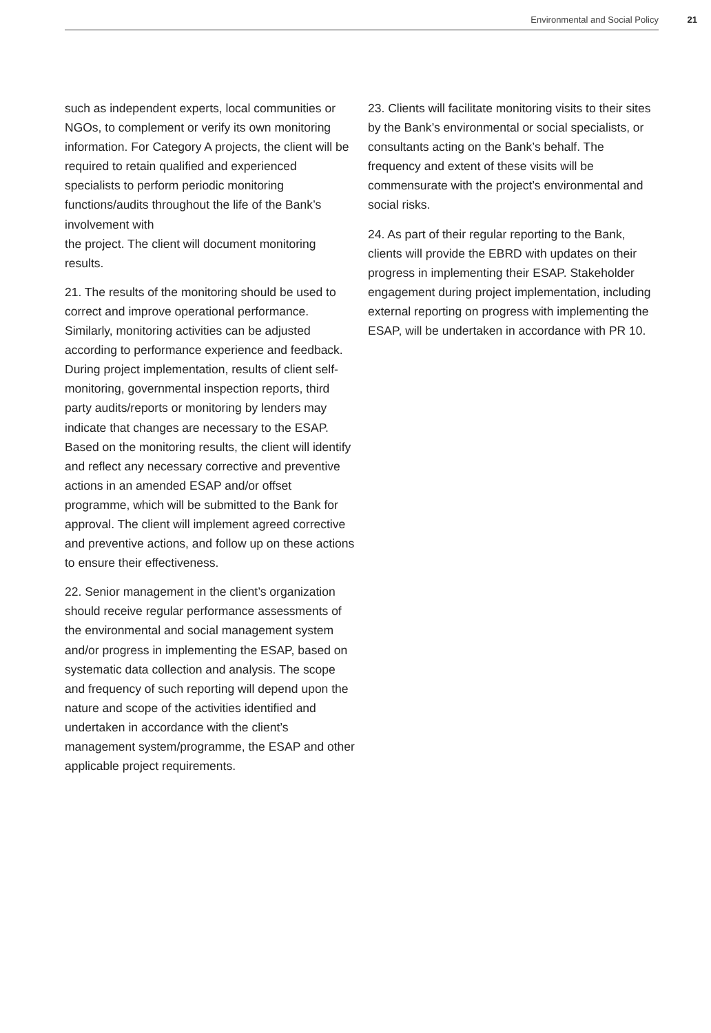Environmental and Social Policy 21
such as independent experts, local communities or NGOs, to complement or verify its own monitoring information. For Category A projects, the client will be required to retain qualified and experienced specialists to perform periodic monitoring functions/audits throughout the life of the Bank’s involvement with
the project. The client will document monitoring results.
21. The results of the monitoring should be used to correct and improve operational performance. Similarly, monitoring activities can be adjusted according to performance experience and feedback. During project implementation, results of client self-monitoring, governmental inspection reports, third party audits/reports or monitoring by lenders may indicate that changes are necessary to the ESAP. Based on the monitoring results, the client will identify and reflect any necessary corrective and preventive actions in an amended ESAP and/or offset programme, which will be submitted to the Bank for approval. The client will implement agreed corrective and preventive actions, and follow up on these actions to ensure their effectiveness.
22. Senior management in the client’s organization should receive regular performance assessments of the environmental and social management system and/or progress in implementing the ESAP, based on systematic data collection and analysis. The scope and frequency of such reporting will depend upon the nature and scope of the activities identified and undertaken in accordance with the client’s management system/programme, the ESAP and other applicable project requirements.
23. Clients will facilitate monitoring visits to their sites by the Bank’s environmental or social specialists, or consultants acting on the Bank’s behalf. The frequency and extent of these visits will be commensurate with the project’s environmental and social risks.
24. As part of their regular reporting to the Bank, clients will provide the EBRD with updates on their progress in implementing their ESAP. Stakeholder engagement during project implementation, including external reporting on progress with implementing the ESAP, will be undertaken in accordance with PR 10.